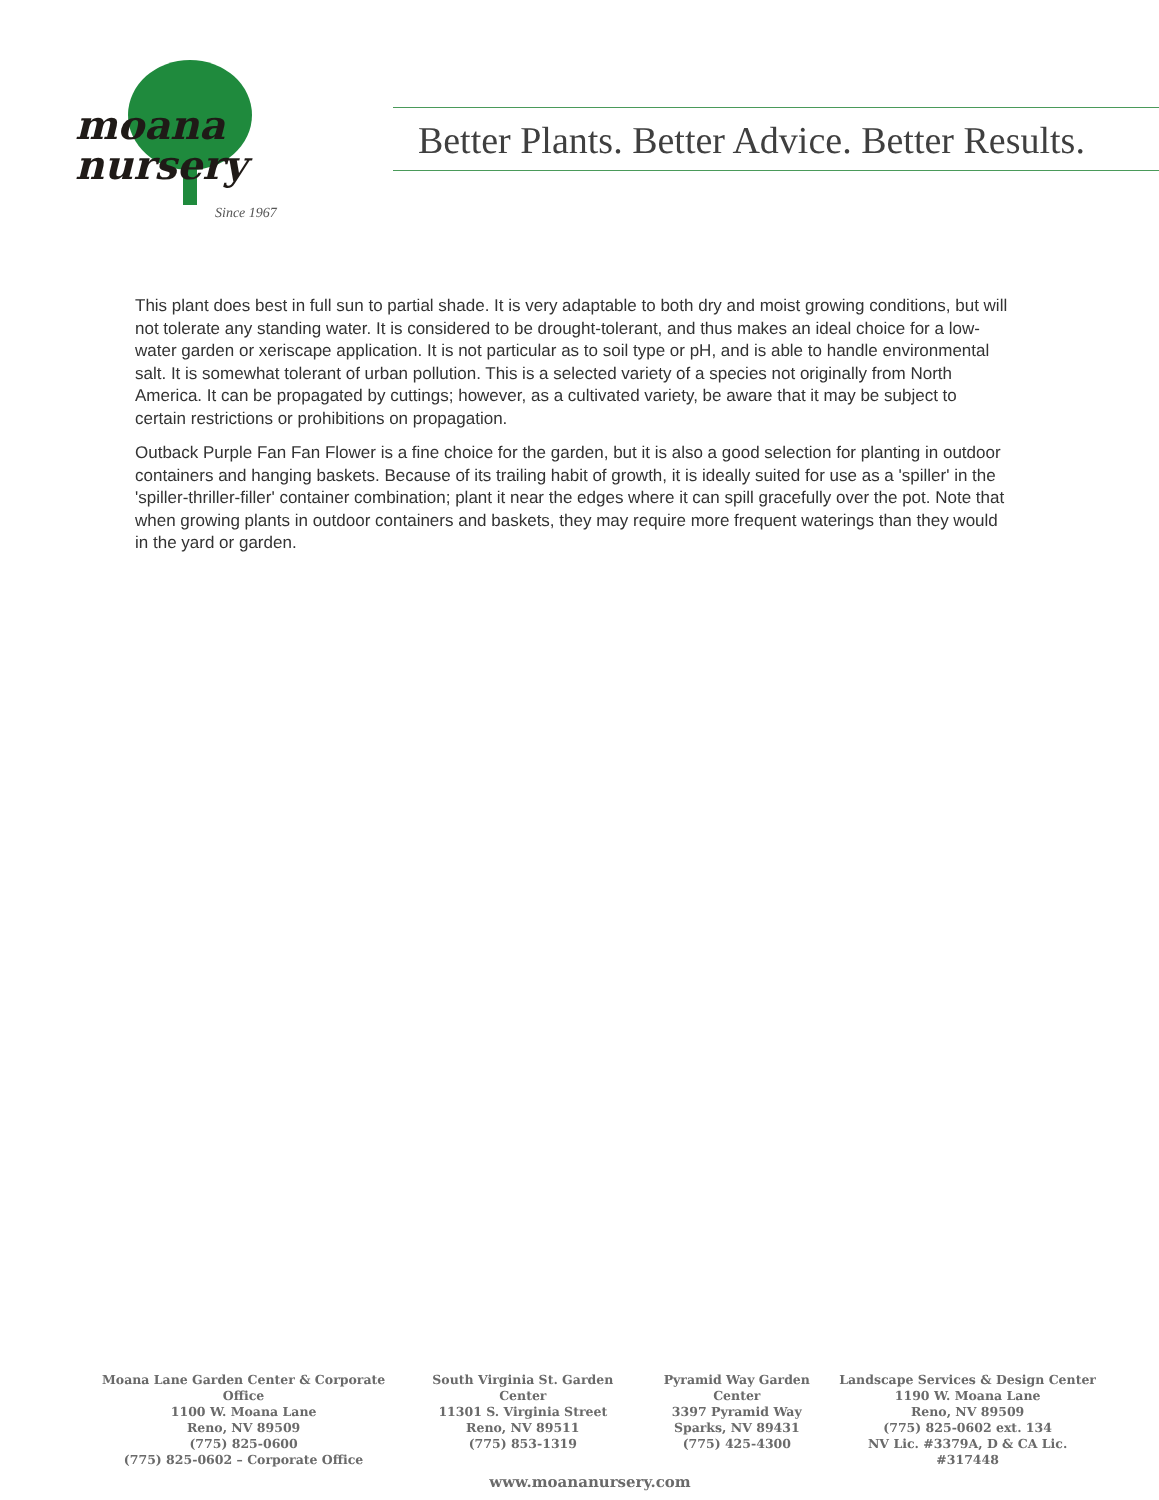moana
nursery
Since 1967
Better Plants. Better Advice. Better Results.
This plant does best in full sun to partial shade. It is very adaptable to both dry and moist growing conditions, but will not tolerate any standing water. It is considered to be drought-tolerant, and thus makes an ideal choice for a low-water garden or xeriscape application. It is not particular as to soil type or pH, and is able to handle environmental salt. It is somewhat tolerant of urban pollution. This is a selected variety of a species not originally from North America. It can be propagated by cuttings; however, as a cultivated variety, be aware that it may be subject to certain restrictions or prohibitions on propagation.
Outback Purple Fan Fan Flower is a fine choice for the garden, but it is also a good selection for planting in outdoor containers and hanging baskets. Because of its trailing habit of growth, it is ideally suited for use as a 'spiller' in the 'spiller-thriller-filler' container combination; plant it near the edges where it can spill gracefully over the pot. Note that when growing plants in outdoor containers and baskets, they may require more frequent waterings than they would in the yard or garden.
Moana Lane Garden Center & Corporate Office
1100 W. Moana Lane
Reno, NV 89509
(775) 825-0600
(775) 825-0602 – Corporate Office
South Virginia St. Garden Center
11301 S. Virginia Street
Reno, NV 89511
(775) 853-1319
Pyramid Way Garden Center
3397 Pyramid Way
Sparks, NV 89431
(775) 425-4300
Landscape Services & Design Center
1190 W. Moana Lane
Reno, NV 89509
(775) 825-0602 ext. 134
NV Lic. #3379A, D & CA Lic. #317448
www.moananursery.com